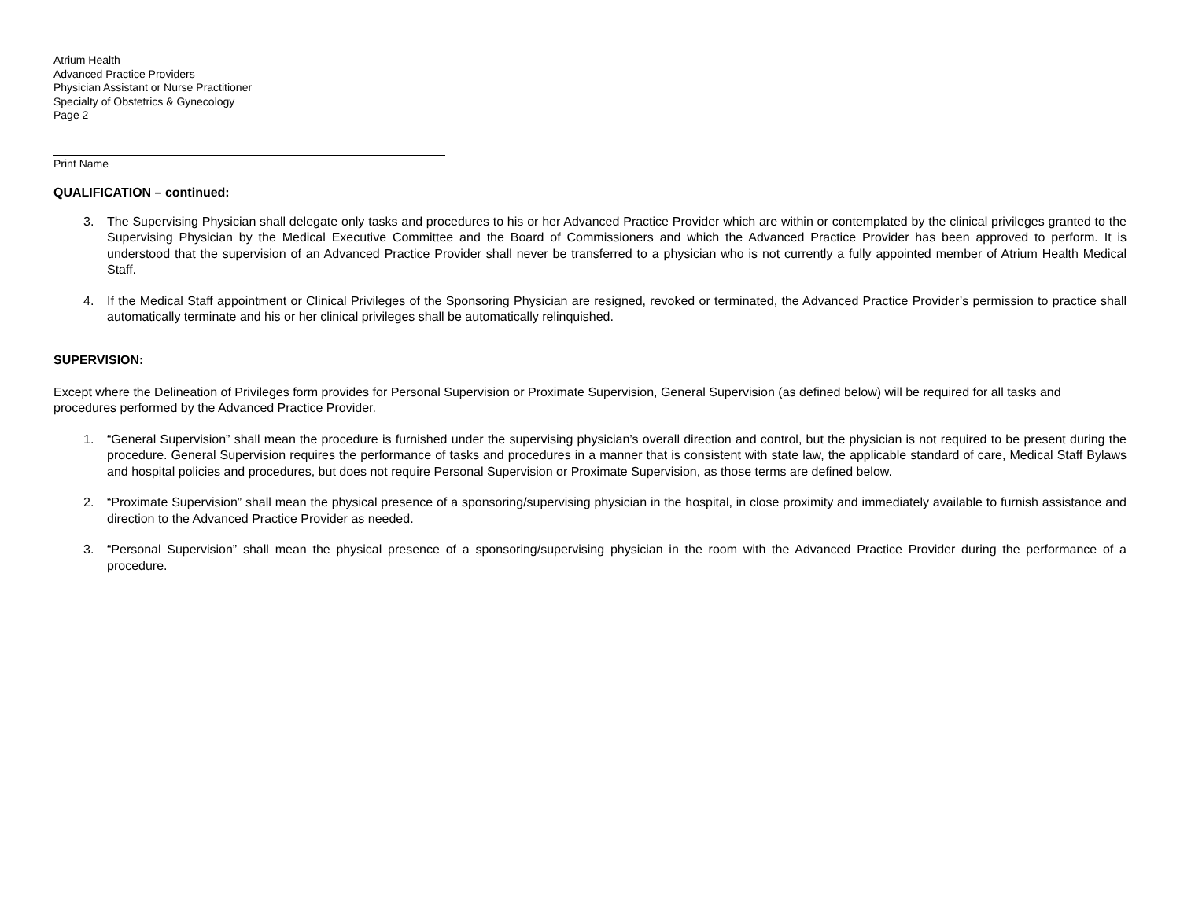Atrium Health
Advanced Practice Providers
Physician Assistant or Nurse Practitioner
Specialty of Obstetrics & Gynecology
Page 2
Print Name
QUALIFICATION – continued:
3. The Supervising Physician shall delegate only tasks and procedures to his or her Advanced Practice Provider which are within or contemplated by the clinical privileges granted to the Supervising Physician by the Medical Executive Committee and the Board of Commissioners and which the Advanced Practice Provider has been approved to perform. It is understood that the supervision of an Advanced Practice Provider shall never be transferred to a physician who is not currently a fully appointed member of Atrium Health Medical Staff.
4. If the Medical Staff appointment or Clinical Privileges of the Sponsoring Physician are resigned, revoked or terminated, the Advanced Practice Provider’s permission to practice shall automatically terminate and his or her clinical privileges shall be automatically relinquished.
SUPERVISION:
Except where the Delineation of Privileges form provides for Personal Supervision or Proximate Supervision, General Supervision (as defined below) will be required for all tasks and procedures performed by the Advanced Practice Provider.
1. “General Supervision” shall mean the procedure is furnished under the supervising physician’s overall direction and control, but the physician is not required to be present during the procedure. General Supervision requires the performance of tasks and procedures in a manner that is consistent with state law, the applicable standard of care, Medical Staff Bylaws and hospital policies and procedures, but does not require Personal Supervision or Proximate Supervision, as those terms are defined below.
2. “Proximate Supervision” shall mean the physical presence of a sponsoring/supervising physician in the hospital, in close proximity and immediately available to furnish assistance and direction to the Advanced Practice Provider as needed.
3. “Personal Supervision” shall mean the physical presence of a sponsoring/supervising physician in the room with the Advanced Practice Provider during the performance of a procedure.